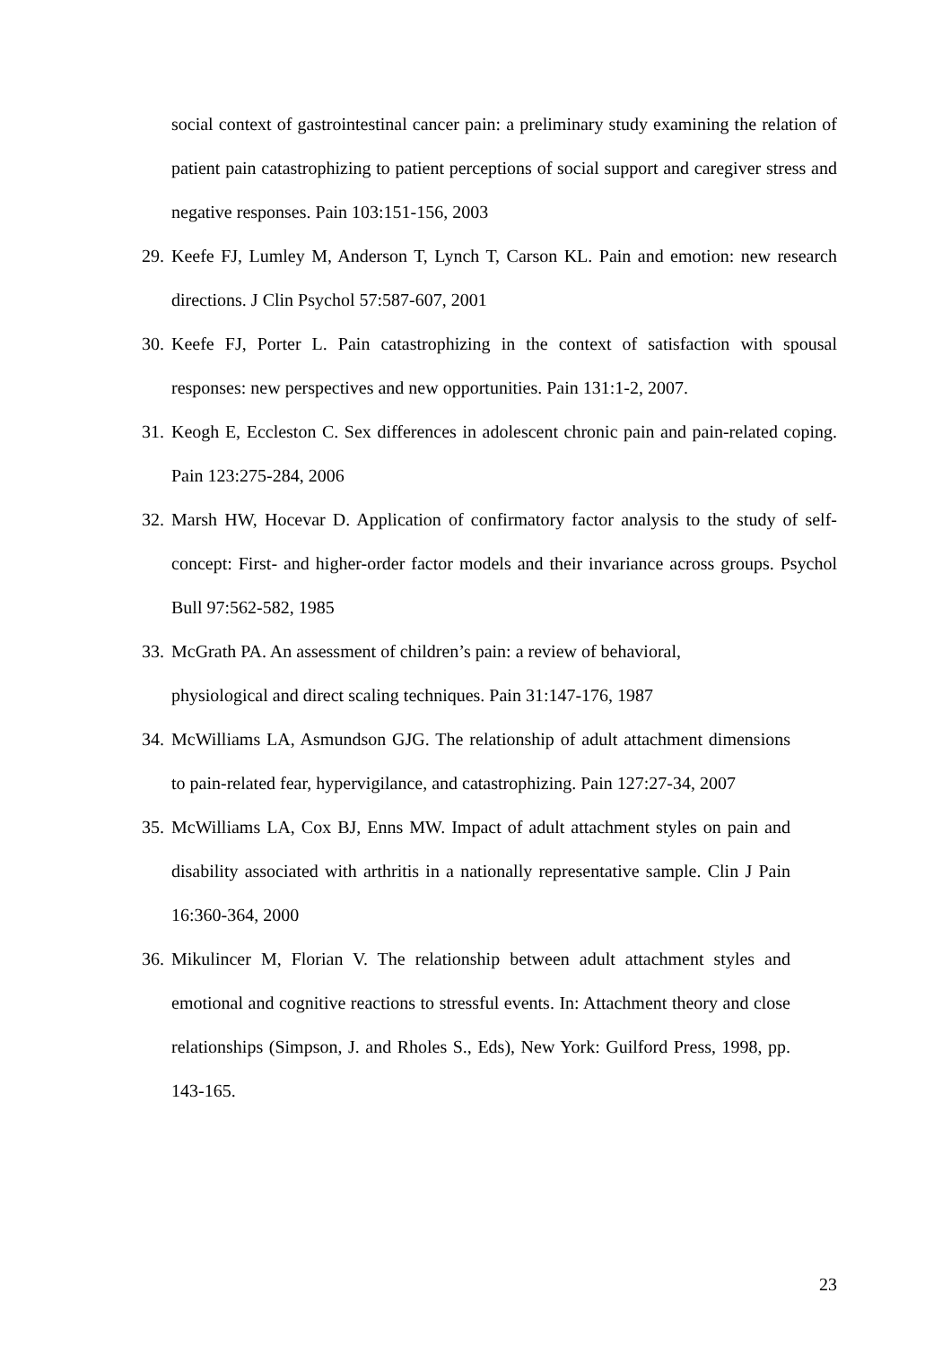social context of gastrointestinal cancer pain: a preliminary study examining the relation of patient pain catastrophizing to patient perceptions of social support and caregiver stress and negative responses. Pain 103:151-156, 2003
29. Keefe FJ, Lumley M, Anderson T, Lynch T, Carson KL. Pain and emotion: new research directions. J Clin Psychol 57:587-607, 2001
30. Keefe FJ, Porter L. Pain catastrophizing in the context of satisfaction with spousal responses: new perspectives and new opportunities. Pain 131:1-2, 2007.
31. Keogh E, Eccleston C. Sex differences in adolescent chronic pain and pain-related coping. Pain 123:275-284, 2006
32. Marsh HW, Hocevar D. Application of confirmatory factor analysis to the study of self-concept: First- and higher-order factor models and their invariance across groups. Psychol Bull 97:562-582, 1985
33. McGrath PA. An assessment of children’s pain: a review of behavioral,
physiological and direct scaling techniques. Pain 31:147-176, 1987
34. McWilliams LA, Asmundson GJG. The relationship of adult attachment dimensions to pain-related fear, hypervigilance, and catastrophizing. Pain 127:27-34, 2007
35. McWilliams LA, Cox BJ, Enns MW. Impact of adult attachment styles on pain and disability associated with arthritis in a nationally representative sample. Clin J Pain 16:360-364, 2000
36. Mikulincer M, Florian V. The relationship between adult attachment styles and emotional and cognitive reactions to stressful events. In: Attachment theory and close relationships (Simpson, J. and Rholes S., Eds), New York: Guilford Press, 1998, pp. 143-165.
23